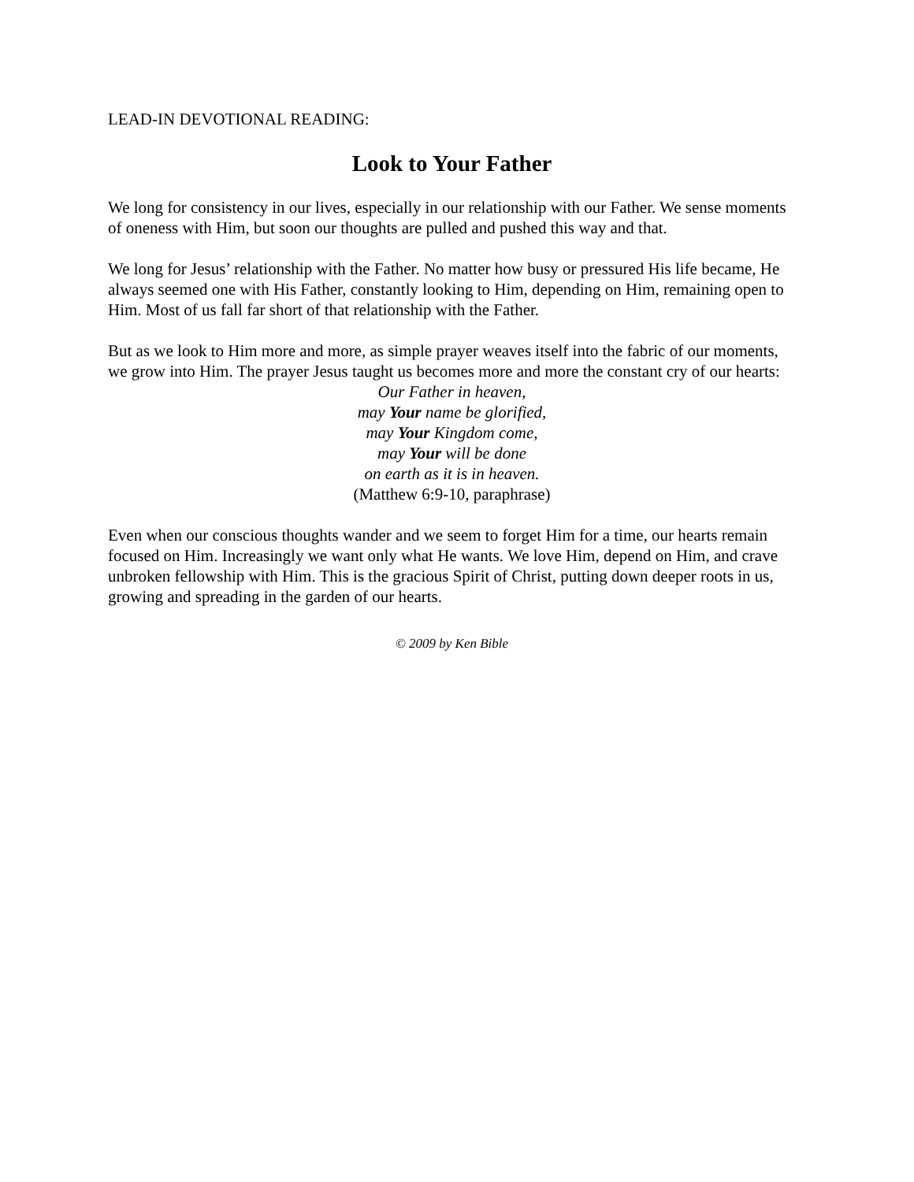LEAD-IN DEVOTIONAL READING:
Look to Your Father
We long for consistency in our lives, especially in our relationship with our Father. We sense moments of oneness with Him, but soon our thoughts are pulled and pushed this way and that.
We long for Jesus’ relationship with the Father. No matter how busy or pressured His life became, He always seemed one with His Father, constantly looking to Him, depending on Him, remaining open to Him. Most of us fall far short of that relationship with the Father.
But as we look to Him more and more, as simple prayer weaves itself into the fabric of our moments, we grow into Him. The prayer Jesus taught us becomes more and more the constant cry of our hearts:
Our Father in heaven,
may Your name be glorified,
may Your Kingdom come,
may Your will be done
on earth as it is in heaven.
(Matthew 6:9-10, paraphrase)
Even when our conscious thoughts wander and we seem to forget Him for a time, our hearts remain focused on Him. Increasingly we want only what He wants. We love Him, depend on Him, and crave unbroken fellowship with Him. This is the gracious Spirit of Christ, putting down deeper roots in us, growing and spreading in the garden of our hearts.
© 2009 by Ken Bible